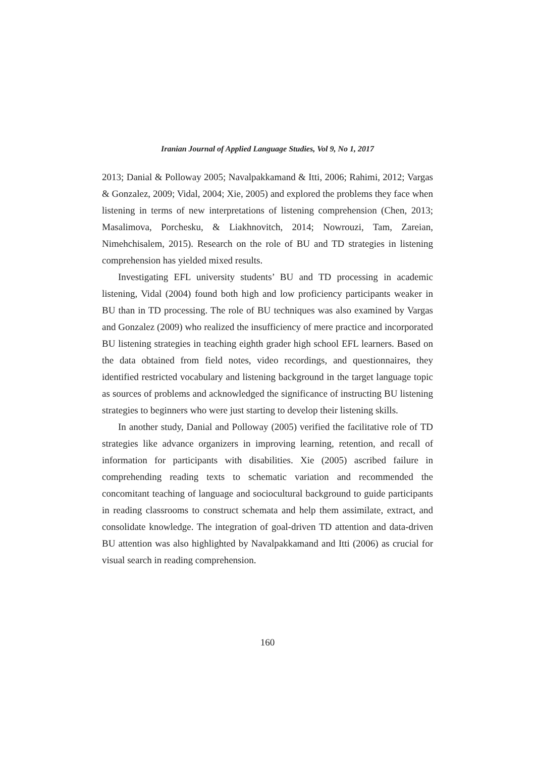Iranian Journal of Applied Language Studies, Vol 9, No 1, 2017
2013; Danial & Polloway 2005; Navalpakkamand & Itti, 2006; Rahimi, 2012; Vargas & Gonzalez, 2009; Vidal, 2004; Xie, 2005) and explored the problems they face when listening in terms of new interpretations of listening comprehension (Chen, 2013; Masalimova, Porchesku, & Liakhnovitch, 2014; Nowrouzi, Tam, Zareian, Nimehchisalem, 2015). Research on the role of BU and TD strategies in listening comprehension has yielded mixed results.
Investigating EFL university students’ BU and TD processing in academic listening, Vidal (2004) found both high and low proficiency participants weaker in BU than in TD processing. The role of BU techniques was also examined by Vargas and Gonzalez (2009) who realized the insufficiency of mere practice and incorporated BU listening strategies in teaching eighth grader high school EFL learners. Based on the data obtained from field notes, video recordings, and questionnaires, they identified restricted vocabulary and listening background in the target language topic as sources of problems and acknowledged the significance of instructing BU listening strategies to beginners who were just starting to develop their listening skills.
In another study, Danial and Polloway (2005) verified the facilitative role of TD strategies like advance organizers in improving learning, retention, and recall of information for participants with disabilities. Xie (2005) ascribed failure in comprehending reading texts to schematic variation and recommended the concomitant teaching of language and sociocultural background to guide participants in reading classrooms to construct schemata and help them assimilate, extract, and consolidate knowledge. The integration of goal-driven TD attention and data-driven BU attention was also highlighted by Navalpakkamand and Itti (2006) as crucial for visual search in reading comprehension.
160